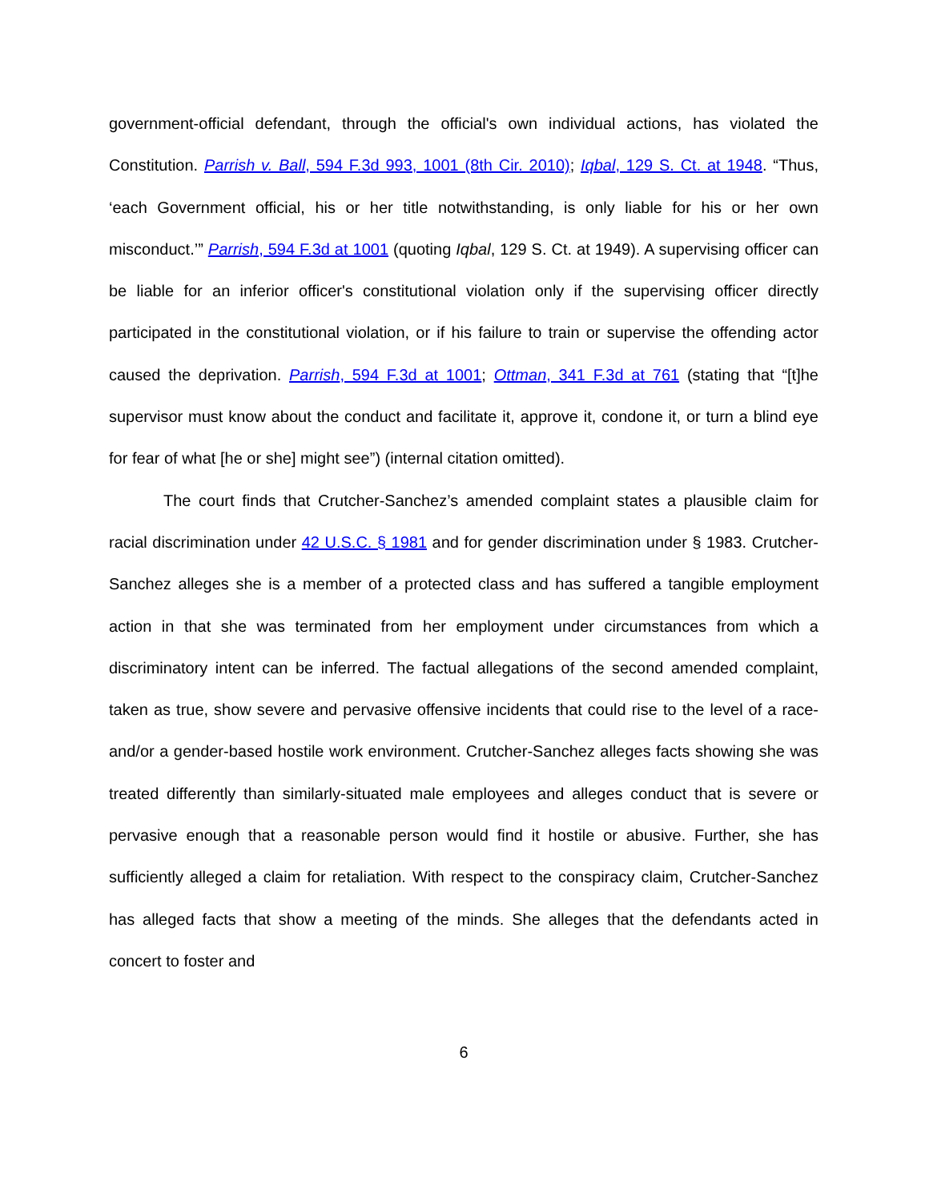government-official defendant, through the official's own individual actions, has violated the Constitution. Parrish v. Ball, 594 F.3d 993, 1001 (8th Cir. 2010); Iqbal, 129 S. Ct. at 1948. “Thus, ‘each Government official, his or her title notwithstanding, is only liable for his or her own misconduct.’” Parrish, 594 F.3d at 1001 (quoting Iqbal, 129 S. Ct. at 1949). A supervising officer can be liable for an inferior officer's constitutional violation only if the supervising officer directly participated in the constitutional violation, or if his failure to train or supervise the offending actor caused the deprivation. Parrish, 594 F.3d at 1001; Ottman, 341 F.3d at 761 (stating that “[t]he supervisor must know about the conduct and facilitate it, approve it, condone it, or turn a blind eye for fear of what [he or she] might see”) (internal citation omitted).
The court finds that Crutcher-Sanchez’s amended complaint states a plausible claim for racial discrimination under 42 U.S.C. § 1981 and for gender discrimination under § 1983. Crutcher-Sanchez alleges she is a member of a protected class and has suffered a tangible employment action in that she was terminated from her employment under circumstances from which a discriminatory intent can be inferred. The factual allegations of the second amended complaint, taken as true, show severe and pervasive offensive incidents that could rise to the level of a race- and/or a gender-based hostile work environment. Crutcher-Sanchez alleges facts showing she was treated differently than similarly-situated male employees and alleges conduct that is severe or pervasive enough that a reasonable person would find it hostile or abusive. Further, she has sufficiently alleged a claim for retaliation. With respect to the conspiracy claim, Crutcher-Sanchez has alleged facts that show a meeting of the minds. She alleges that the defendants acted in concert to foster and
6